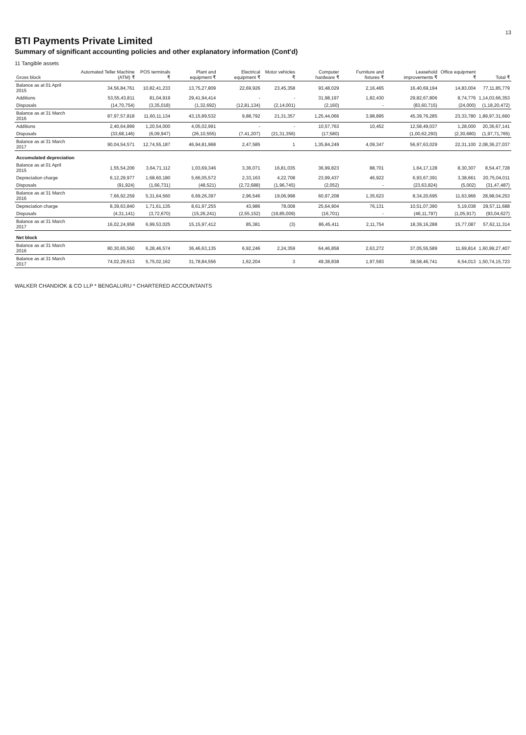13
BTI Payments Private Limited
Summary of significant accounting policies and other explanatory information (Cont'd)
11 Tangible assets
| Gross block | Automated Teller Machine (ATM) ₹ | POS terminals ₹ | Plant and equipment ₹ | Electrical equipment ₹ | Motor vehicles ₹ | Computer hardware ₹ | Furniture and fixtures ₹ | Leasehold improvements ₹ | Office equipment ₹ | Total ₹ |
| --- | --- | --- | --- | --- | --- | --- | --- | --- | --- | --- |
| Balance as at 01 April 2015 | 34,56,84,761 | 10,82,41,233 | 13,75,27,809 | 22,69,926 | 23,45,358 | 93,48,029 | 2,16,465 | 16,40,69,194 | 14,83,004 | 77,11,85,779 |
| Additions | 53,55,43,811 | 81,04,919 | 29,41,94,414 | - | - | 31,98,197 | 1,82,430 | 29,82,67,806 | 8,74,776 | 1,14,03,66,353 |
| Disposals | (14,70,754) | (3,35,018) | (1,32,692) | (12,81,134) | (2,14,001) | (2,160) | - | (83,60,715) | (24,000) | (1,18,20,472) |
| Balance as at 31 March 2016 | 87,97,57,818 | 11,60,11,134 | 43,15,89,532 | 9,88,792 | 21,31,357 | 1,25,44,066 | 3,98,895 | 45,39,76,285 | 23,33,780 | 1,89,97,31,660 |
| Additions | 2,40,64,899 | 1,20,54,000 | 4,05,02,991 | - | - | 10,57,763 | 10,452 | 12,58,49,037 | 1,28,000 | 20,36,67,141 |
| Disposals | (33,68,146) | (6,09,947) | (26,10,555) | (7,41,207) | (21,31,356) | (17,580) | | (1,00,62,293) | (2,30,680) | (1,97,71,765) |
| Balance as at 31 March 2017 | 90,04,54,571 | 12,74,55,187 | 46,94,81,968 | 2,47,585 | 1 | 1,35,84,249 | 4,09,347 | 56,97,63,029 | 22,31,100 | 2,08,36,27,037 |
| Accumulated depreciation | | | | | | | | | | |
| Balance as at 01 April 2015 | 1,55,54,206 | 3,64,71,112 | 1,03,69,346 | 3,36,071 | 16,81,035 | 36,99,823 | 88,701 | 1,64,17,128 | 8,30,307 | 8,54,47,728 |
| Depreciation charge | 6,12,29,977 | 1,68,60,180 | 5,66,05,572 | 2,33,163 | 4,22,708 | 23,99,437 | 46,922 | 6,93,67,391 | 3,38,661 | 20,75,04,011 |
| Disposals | (91,924) | (1,66,731) | (48,521) | (2,72,688) | (1,96,745) | (2,052) | - | (23,63,824) | (5,002) | (31,47,487) |
| Balance as at 31 March 2016 | 7,66,92,259 | 5,31,64,560 | 6,69,26,397 | 2,96,546 | 19,06,998 | 60,97,208 | 1,35,623 | 8,34,20,695 | 11,63,966 | 28,98,04,253 |
| Depreciation charge | 8,39,63,840 | 1,71,61,135 | 8,61,97,255 | 43,986 | 78,008 | 25,64,904 | 76,131 | 10,51,07,390 | 5,19,038 | 29,57,11,688 |
| Disposals | (4,31,141) | (3,72,670) | (15,26,241) | (2,55,152) | (19,85,009) | (16,701) | - | (46,11,797) | (1,05,917) | (93,04,627) |
| Balance as at 31 March 2017 | 16,02,24,958 | 6,99,53,025 | 15,15,97,412 | 85,381 | (3) | 86,45,411 | 2,11,754 | 18,39,16,288 | 15,77,087 | 57,62,11,314 |
| Net block | | | | | | | | | | |
| Balance as at 31 March 2016 | 80,30,65,560 | 6,28,46,574 | 36,46,63,135 | 6,92,246 | 2,24,359 | 64,46,858 | 2,63,272 | 37,05,55,589 | 11,69,814 | 1,60,99,27,407 |
| Balance as at 31 March 2017 | 74,02,29,613 | 5,75,02,162 | 31,78,84,556 | 1,62,204 | 3 | 49,38,838 | 1,97,593 | 38,58,46,741 | 6,54,013 | 1,50,74,15,723 |
WALKER CHANDIOK & CO LLP * BENGALURU * CHARTERED ACCOUNTANTS